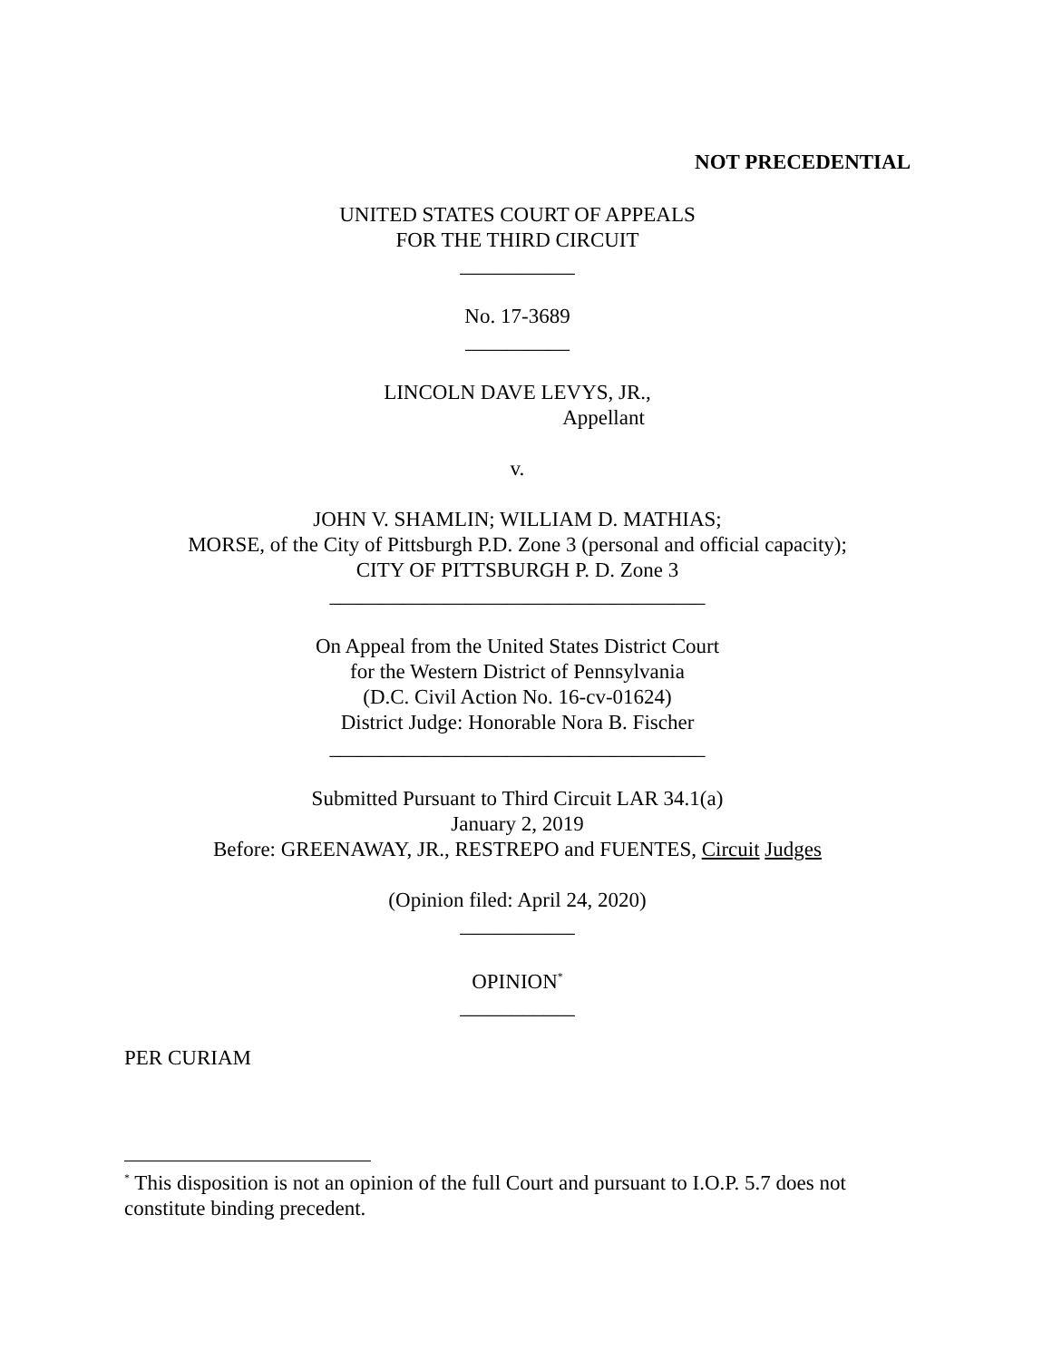NOT PRECEDENTIAL
UNITED STATES COURT OF APPEALS
FOR THE THIRD CIRCUIT
___________
No. 17-3689
__________
LINCOLN DAVE LEVYS, JR.,
Appellant
v.
JOHN V. SHAMLIN; WILLIAM D. MATHIAS;
MORSE, of the City of Pittsburgh P.D. Zone 3 (personal and official capacity);
CITY OF PITTSBURGH P. D. Zone 3
____________________________________
On Appeal from the United States District Court
for the Western District of Pennsylvania
(D.C. Civil Action No. 16-cv-01624)
District Judge: Honorable Nora B. Fischer
____________________________________
Submitted Pursuant to Third Circuit LAR 34.1(a)
January 2, 2019
Before: GREENAWAY, JR., RESTREPO and FUENTES, Circuit Judges
(Opinion filed: April 24, 2020)
___________
OPINION<sup>*</sup>
___________
PER CURIAM
<sup>*</sup> This disposition is not an opinion of the full Court and pursuant to I.O.P. 5.7 does not constitute binding precedent.